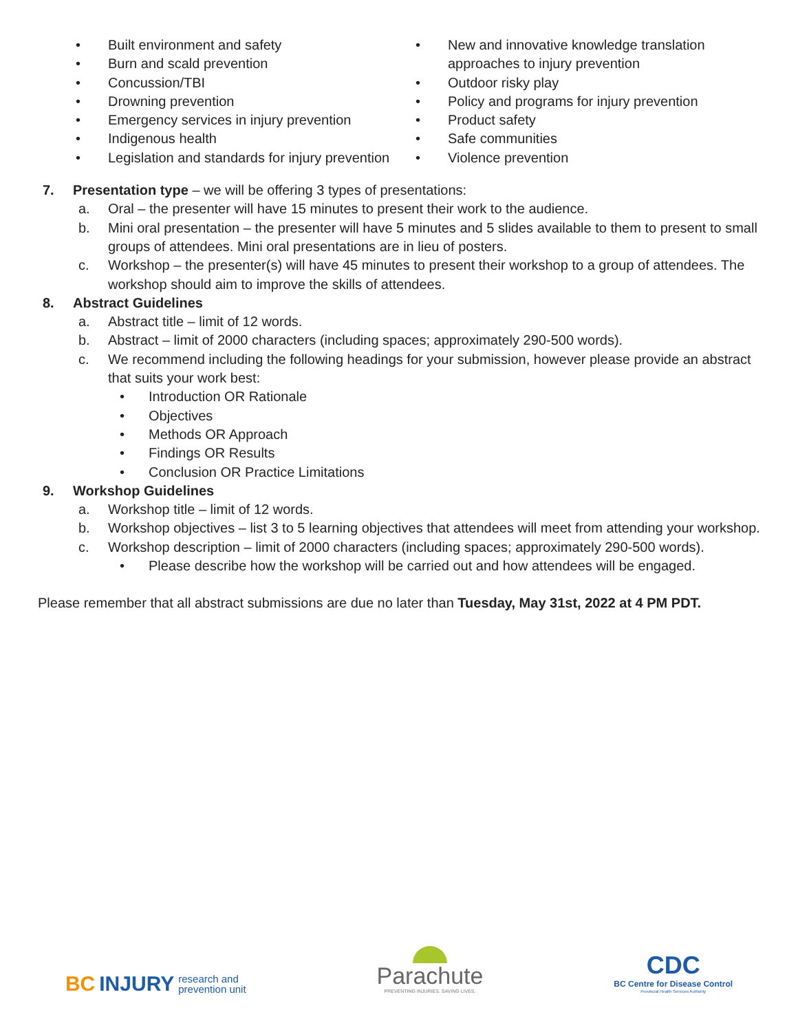• Built environment and safety
• Burn and scald prevention
• Concussion/TBI
• Drowning prevention
• Emergency services in injury prevention
• Indigenous health
• Legislation and standards for injury prevention
• New and innovative knowledge translation approaches to injury prevention
• Outdoor risky play
• Policy and programs for injury prevention
• Product safety
• Safe communities
• Violence prevention
7. Presentation type – we will be offering 3 types of presentations:
a. Oral – the presenter will have 15 minutes to present their work to the audience.
b. Mini oral presentation – the presenter will have 5 minutes and 5 slides available to them to present to small groups of attendees. Mini oral presentations are in lieu of posters.
c. Workshop – the presenter(s) will have 45 minutes to present their workshop to a group of attendees. The workshop should aim to improve the skills of attendees.
8. Abstract Guidelines
a. Abstract title – limit of 12 words.
b. Abstract – limit of 2000 characters (including spaces; approximately 290-500 words).
c. We recommend including the following headings for your submission, however please provide an abstract that suits your work best:
• Introduction OR Rationale
• Objectives
• Methods OR Approach
• Findings OR Results
• Conclusion OR Practice Limitations
9. Workshop Guidelines
a. Workshop title – limit of 12 words.
b. Workshop objectives – list 3 to 5 learning objectives that attendees will meet from attending your workshop.
c. Workshop description – limit of 2000 characters (including spaces; approximately 290-500 words).
• Please describe how the workshop will be carried out and how attendees will be engaged.
Please remember that all abstract submissions are due no later than Tuesday, May 31st, 2022 at 4 PM PDT.
BC INJURY research and
prevention unit
Parachute
PREVENTING INJURIES. SAVING LIVES.
CDC
BC Centre for Disease Control
Provincial Health Services Authority